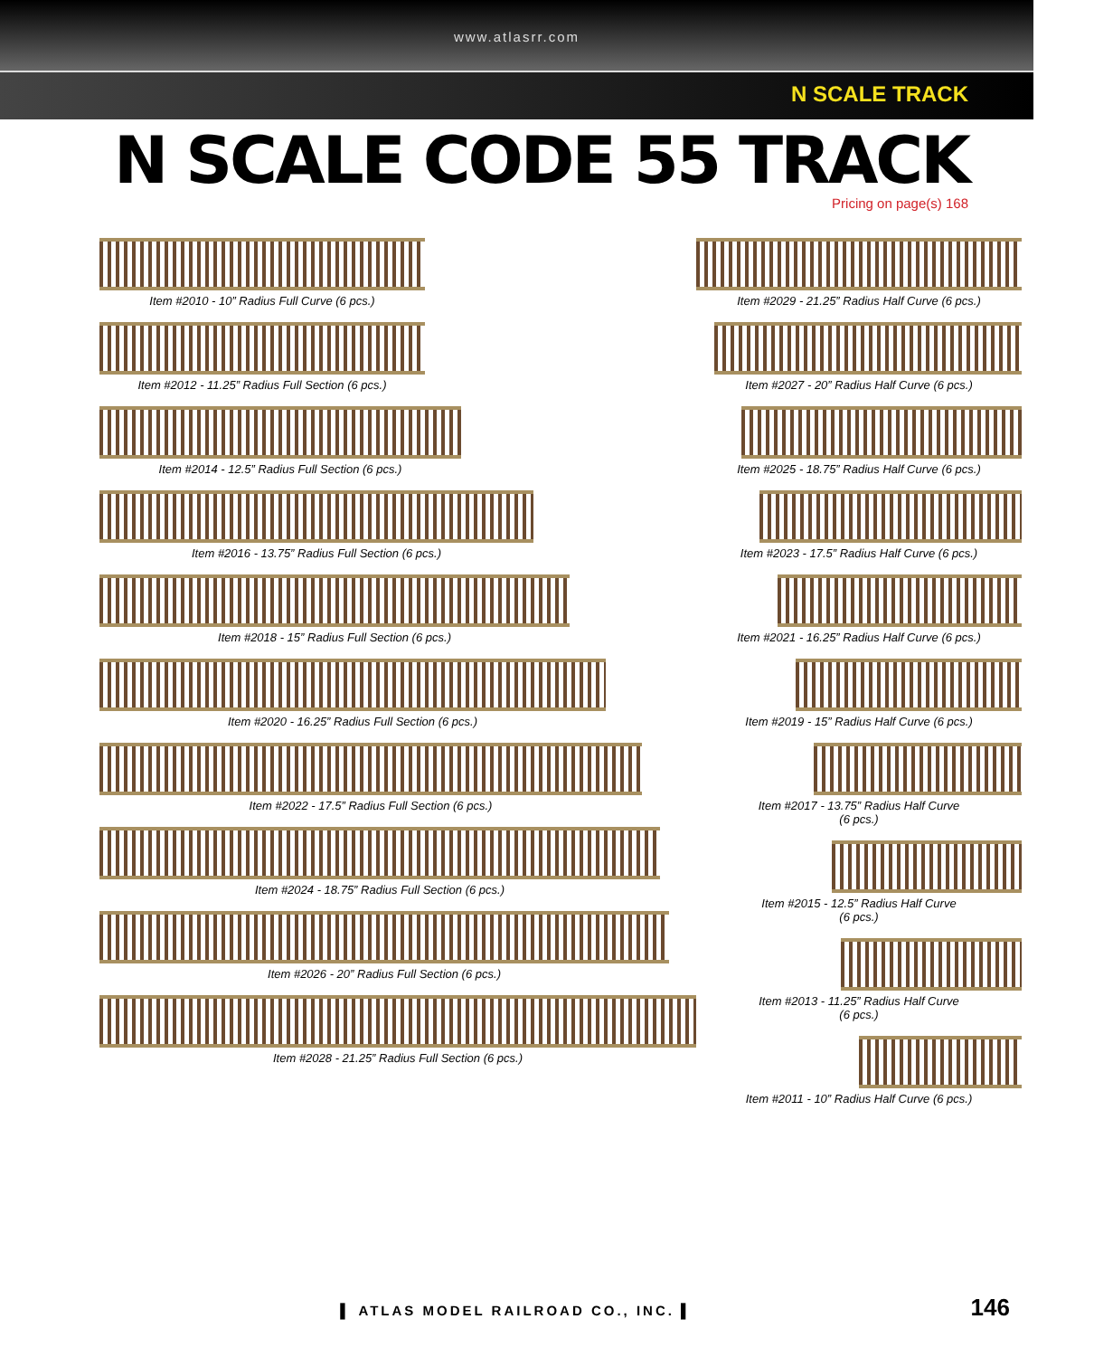www.atlasrr.com
N SCALE TRACK
N SCALE CODE 55 TRACK
Pricing on page(s) 168
Item #2010 - 10” Radius Full Curve (6 pcs.)
Item #2012 - 11.25” Radius Full Section (6 pcs.)
Item #2014 - 12.5” Radius Full Section (6 pcs.)
Item #2016 - 13.75” Radius Full Section (6 pcs.)
Item #2018 - 15” Radius Full Section (6 pcs.)
Item #2020 - 16.25” Radius Full Section (6 pcs.)
Item #2022 - 17.5” Radius Full Section (6 pcs.)
Item #2024 - 18.75” Radius Full Section (6 pcs.)
Item #2026 - 20” Radius Full Section (6 pcs.)
Item #2028 - 21.25” Radius Full Section (6 pcs.)
Item #2029 - 21.25” Radius Half Curve (6 pcs.)
Item #2027 - 20” Radius Half Curve (6 pcs.)
Item #2025 - 18.75” Radius Half Curve (6 pcs.)
Item #2023 - 17.5” Radius Half Curve (6 pcs.)
Item #2021 - 16.25” Radius Half Curve (6 pcs.)
Item #2019 - 15” Radius Half Curve (6 pcs.)
Item #2017 - 13.75” Radius Half Curve
(6 pcs.)
Item #2015 - 12.5” Radius Half Curve
(6 pcs.)
Item #2013 - 11.25” Radius Half Curve
(6 pcs.)
Item #2011 - 10” Radius Half Curve (6 pcs.)
▌ ATLAS MODEL RAILROAD CO., INC. ▌
146